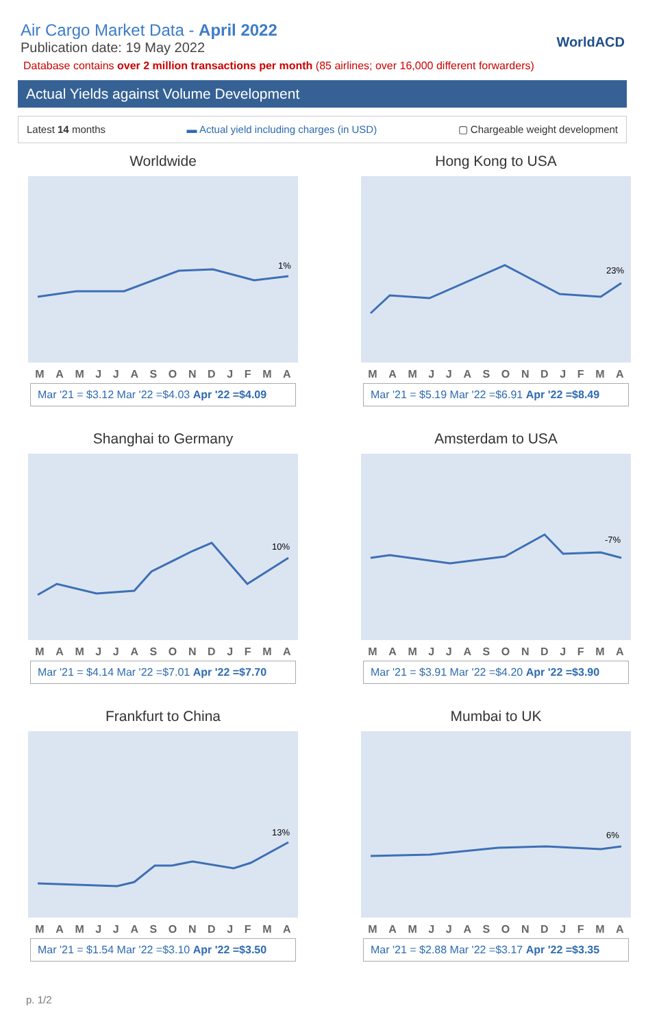Air Cargo Market Data - April 2022
Publication date: 19 May 2022
Database contains over 2 million transactions per month (85 airlines; over 16,000 different forwarders)
WorldACD
Actual Yields against Volume Development
Latest 14 months ▬ Actual yield including charges (in USD) ▢ Chargeable weight development
Worldwide
1%
MAMJJASONDJFMA
Mar '21 = $3.12 Mar '22 =$4.03 Apr '22 =$4.09
Hong Kong to USA
23%
MAMJJASONDJFMA
Mar '21 = $5.19 Mar '22 =$6.91 Apr '22 =$8.49
Shanghai to Germany
10%
MAMJJASONDJFMA
Mar '21 = $4.14 Mar '22 =$7.01 Apr '22 =$7.70
Amsterdam to USA
-7%
MAMJJASONDJFMA
Mar '21 = $3.91 Mar '22 =$4.20 Apr '22 =$3.90
Frankfurt to China
13%
MAMJJASONDJFMA
Mar '21 = $1.54 Mar '22 =$3.10 Apr '22 =$3.50
Mumbai to UK
6%
MAMJJASONDJFMA
Mar '21 = $2.88 Mar '22 =$3.17 Apr '22 =$3.35
p. 1/2